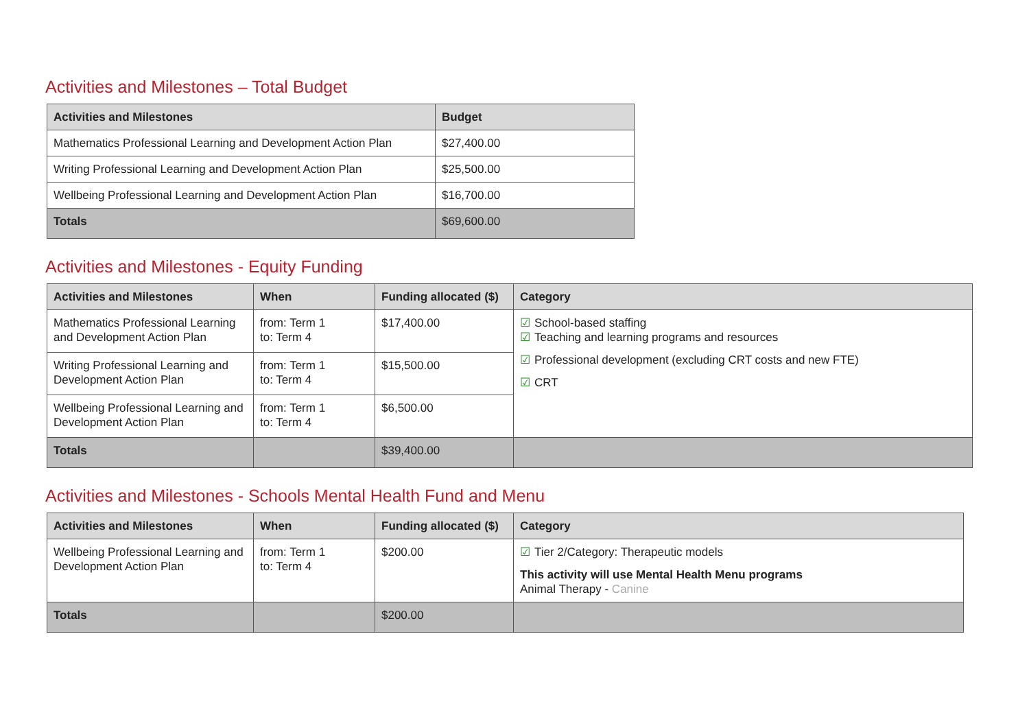Activities and Milestones – Total Budget
| Activities and Milestones | Budget |
| --- | --- |
| Mathematics Professional Learning and Development Action Plan | $27,400.00 |
| Writing Professional Learning and Development Action Plan | $25,500.00 |
| Wellbeing Professional Learning and Development Action Plan | $16,700.00 |
| Totals | $69,600.00 |
Activities and Milestones - Equity Funding
| Activities and Milestones | When | Funding allocated ($) | Category |
| --- | --- | --- | --- |
| Mathematics Professional Learning and Development Action Plan | from: Term 1 to: Term 4 | $17,400.00 | ☑ School-based staffing ☑ Teaching and learning programs and resources ☑ Professional development (excluding CRT costs and new FTE) ☑ CRT |
| Writing Professional Learning and Development Action Plan | from: Term 1 to: Term 4 | $15,500.00 | |
| Wellbeing Professional Learning and Development Action Plan | from: Term 1 to: Term 4 | $6,500.00 | |
| Totals | | $39,400.00 | |
Activities and Milestones - Schools Mental Health Fund and Menu
| Activities and Milestones | When | Funding allocated ($) | Category |
| --- | --- | --- | --- |
| Wellbeing Professional Learning and Development Action Plan | from: Term 1 to: Term 4 | $200.00 | ☑ Tier 2/Category: Therapeutic models This activity will use Mental Health Menu programs Animal Therapy - Canine |
| Totals | | $200.00 | |